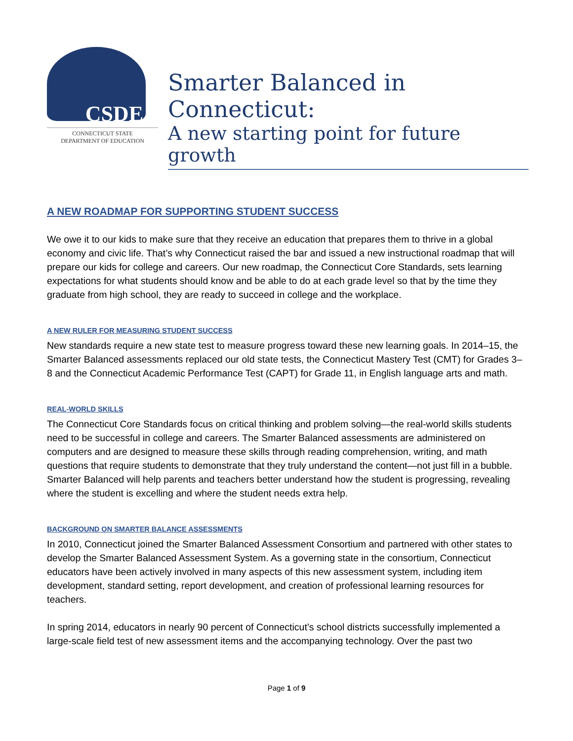CSDE
CONNECTICUT STATE
DEPARTMENT OF EDUCATION
Smarter Balanced in Connecticut:
A new starting point for future growth
A NEW ROADMAP FOR SUPPORTING STUDENT SUCCESS
We owe it to our kids to make sure that they receive an education that prepares them to thrive in a global economy and civic life. That’s why Connecticut raised the bar and issued a new instructional roadmap that will prepare our kids for college and careers. Our new roadmap, the Connecticut Core Standards, sets learning expectations for what students should know and be able to do at each grade level so that by the time they graduate from high school, they are ready to succeed in college and the workplace.
A NEW RULER FOR MEASURING STUDENT SUCCESS
New standards require a new state test to measure progress toward these new learning goals. In 2014–15, the Smarter Balanced assessments replaced our old state tests, the Connecticut Mastery Test (CMT) for Grades 3–8 and the Connecticut Academic Performance Test (CAPT) for Grade 11, in English language arts and math.
REAL-WORLD SKILLS
The Connecticut Core Standards focus on critical thinking and problem solving—the real-world skills students need to be successful in college and careers. The Smarter Balanced assessments are administered on computers and are designed to measure these skills through reading comprehension, writing, and math questions that require students to demonstrate that they truly understand the content—not just fill in a bubble. Smarter Balanced will help parents and teachers better understand how the student is progressing, revealing where the student is excelling and where the student needs extra help.
BACKGROUND ON SMARTER BALANCE ASSESSMENTS
In 2010, Connecticut joined the Smarter Balanced Assessment Consortium and partnered with other states to develop the Smarter Balanced Assessment System. As a governing state in the consortium, Connecticut educators have been actively involved in many aspects of this new assessment system, including item development, standard setting, report development, and creation of professional learning resources for teachers.
In spring 2014, educators in nearly 90 percent of Connecticut’s school districts successfully implemented a large-scale field test of new assessment items and the accompanying technology. Over the past two
Page 1 of 9